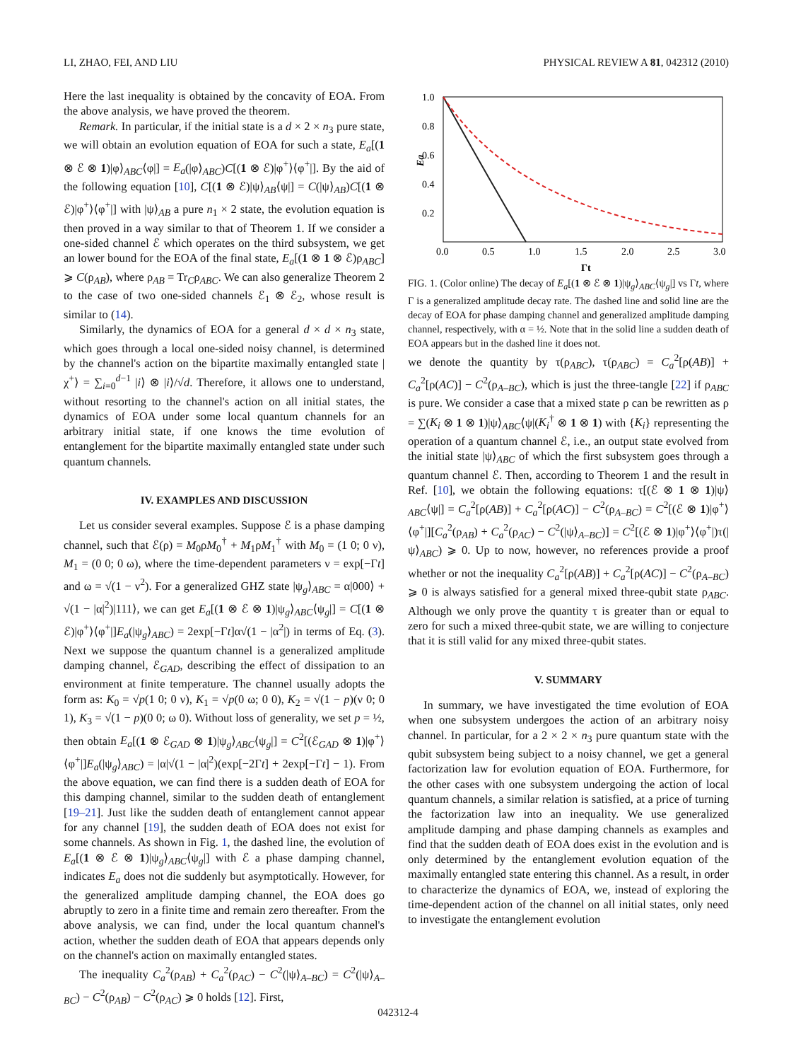LI, ZHAO, FEI, AND LIU PHYSICAL REVIEW A 81, 042312 (2010)
Here the last inequality is obtained by the concavity of EOA. From the above analysis, we have proved the theorem.
Remark. In particular, if the initial state is a d × 2 × n<sub>3</sub> pure state, we will obtain an evolution equation of EOA for such a state, E<sub>a</sub>[(1 ⊗ ℰ ⊗ 1)|φ⟩<sub>ABC</sub>⟨φ|] = E<sub>a</sub>(|φ⟩<sub>ABC</sub>)C[(1 ⊗ ℰ)|φ<sup>+</sup>⟩⟨φ<sup>+</sup>|]. By the aid of the following equation [10], C[(1 ⊗ ℰ)|ψ⟩<sub>AB</sub>⟨ψ|] = C(|ψ⟩<sub>AB</sub>)C[(1 ⊗ ℰ)|φ<sup>+</sup>⟩⟨φ<sup>+</sup>|] with |ψ⟩<sub>AB</sub> a pure n<sub>1</sub> × 2 state, the evolution equation is then proved in a way similar to that of Theorem 1. If we consider a one-sided channel ℰ which operates on the third subsystem, we get an lower bound for the EOA of the final state, E<sub>a</sub>[(1 ⊗ 1 ⊗ ℰ)ρ<sub>ABC</sub>] ⩾ C(ρ<sub>AB</sub>), where ρ<sub>AB</sub> = Tr<sub>C</sub>ρ<sub>ABC</sub>. We can also generalize Theorem 2 to the case of two one-sided channels ℰ<sub>1</sub> ⊗ ℰ<sub>2</sub>, whose result is similar to (14).
Similarly, the dynamics of EOA for a general d × d × n<sub>3</sub> state, which goes through a local one-sided noisy channel, is determined by the channel's action on the bipartite maximally entangled state |χ<sup>+</sup>⟩ = ∑<sub>i=0</sub><sup>d−1</sup> |i⟩ ⊗ |i⟩/√d. Therefore, it allows one to understand, without resorting to the channel's action on all initial states, the dynamics of EOA under some local quantum channels for an arbitrary initial state, if one knows the time evolution of entanglement for the bipartite maximally entangled state under such quantum channels.
IV. EXAMPLES AND DISCUSSION
Let us consider several examples. Suppose ℰ is a phase damping channel, such that ℰ(ρ) = M<sub>0</sub>ρM<sub>0</sub><sup>†</sup> + M<sub>1</sub>ρM<sub>1</sub><sup>†</sup> with M<sub>0</sub> = (1 0; 0 ν), M<sub>1</sub> = (0 0; 0 ω), where the time-dependent parameters ν = exp[−Γt] and ω = √(1 − ν<sup>2</sup>). For a generalized GHZ state |ψ<sub>g</sub>⟩<sub>ABC</sub> = α|000⟩ + √(1 − |α|<sup>2</sup>)|111⟩, we can get E<sub>a</sub>[(1 ⊗ ℰ ⊗ 1)|ψ<sub>g</sub>⟩<sub>ABC</sub>⟨ψ<sub>g</sub>|] = C[(1 ⊗ ℰ)|φ<sup>+</sup>⟩⟨φ<sup>+</sup>|]E<sub>a</sub>(|ψ<sub>g</sub>⟩<sub>ABC</sub>) = 2exp[−Γt]α√(1 − |α<sup>2</sup>|) in terms of Eq. (3). Next we suppose the quantum channel is a generalized amplitude damping channel, ℰ<sub>GAD</sub>, describing the effect of dissipation to an environment at finite temperature. The channel usually adopts the form as: K<sub>0</sub> = √p(1 0; 0 ν), K<sub>1</sub> = √p(0 ω; 0 0), K<sub>2</sub> = √(1 − p)(ν 0; 0 1), K<sub>3</sub> = √(1 − p)(0 0; ω 0). Without loss of generality, we set p = ½, then obtain E<sub>a</sub>[(1 ⊗ ℰ<sub>GAD</sub> ⊗ 1)|ψ<sub>g</sub>⟩<sub>ABC</sub>⟨ψ<sub>g</sub>|] = C<sup>2</sup>[(ℰ<sub>GAD</sub> ⊗ 1)|φ<sup>+</sup>⟩⟨φ<sup>+</sup>|]E<sub>a</sub>(|ψ<sub>g</sub>⟩<sub>ABC</sub>) = |α|√(1 − |α|<sup>2</sup>)(exp[−2Γt] + 2exp[−Γt] − 1). From the above equation, we can find there is a sudden death of EOA for this damping channel, similar to the sudden death of entanglement [19–21]. Just like the sudden death of entanglement cannot appear for any channel [19], the sudden death of EOA does not exist for some channels. As shown in Fig. 1, the dashed line, the evolution of E<sub>a</sub>[(1 ⊗ ℰ ⊗ 1)|ψ<sub>g</sub>⟩<sub>ABC</sub>⟨ψ<sub>g</sub>|] with ℰ a phase damping channel, indicates E<sub>a</sub> does not die suddenly but asymptotically. However, for the generalized amplitude damping channel, the EOA does go abruptly to zero in a finite time and remain zero thereafter. From the above analysis, we can find, under the local quantum channel's action, whether the sudden death of EOA that appears depends only on the channel's action on maximally entangled states.
The inequality C<sub>a</sub><sup>2</sup>(ρ<sub>AB</sub>) + C<sub>a</sub><sup>2</sup>(ρ<sub>AC</sub>) − C<sup>2</sup>(|ψ⟩<sub>A–BC</sub>) = C<sup>2</sup>(|ψ⟩<sub>A–BC</sub>) − C<sup>2</sup>(ρ<sub>AB</sub>) − C<sup>2</sup>(ρ<sub>AC</sub>) ⩾ 0 holds [12]. First,
Ea
1.0
0.8
0.6
0.4
0.2
0.0
0.5
1.0
1.5
2.0
2.5
3.0
Γt
FIG. 1. (Color online) The decay of E<sub>a</sub>[(1 ⊗ ℰ ⊗ 1)|ψ<sub>g</sub>⟩<sub>ABC</sub>⟨ψ<sub>g</sub>|] vs Γt, where Γ is a generalized amplitude decay rate. The dashed line and solid line are the decay of EOA for phase damping channel and generalized amplitude damping channel, respectively, with α = ½. Note that in the solid line a sudden death of EOA appears but in the dashed line it does not.
we denote the quantity by τ(ρ<sub>ABC</sub>), τ(ρ<sub>ABC</sub>) = C<sub>a</sub><sup>2</sup>[ρ(AB)] + C<sub>a</sub><sup>2</sup>[ρ(AC)] − C<sup>2</sup>(ρ<sub>A–BC</sub>), which is just the three-tangle [22] if ρ<sub>ABC</sub> is pure. We consider a case that a mixed state ρ can be rewritten as ρ = ∑(K<sub>i</sub> ⊗ 1 ⊗ 1)|ψ⟩<sub>ABC</sub>⟨ψ|(K<sub>i</sub><sup>†</sup> ⊗ 1 ⊗ 1) with {K<sub>i</sub>} representing the operation of a quantum channel ℰ, i.e., an output state evolved from the initial state |ψ⟩<sub>ABC</sub> of which the first subsystem goes through a quantum channel ℰ. Then, according to Theorem 1 and the result in Ref. [10], we obtain the following equations: τ[(ℰ ⊗ 1 ⊗ 1)|ψ⟩<sub>ABC</sub>⟨ψ|] = C<sub>a</sub><sup>2</sup>[ρ(AB)] + C<sub>a</sub><sup>2</sup>[ρ(AC)] − C<sup>2</sup>(ρ<sub>A–BC</sub>) = C<sup>2</sup>[(ℰ ⊗ 1)|φ<sup>+</sup>⟩⟨φ<sup>+</sup>|][C<sub>a</sub><sup>2</sup>(ρ<sub>AB</sub>) + C<sub>a</sub><sup>2</sup>(ρ<sub>AC</sub>) − C<sup>2</sup>(|ψ⟩<sub>A–BC</sub>)] = C<sup>2</sup>[(ℰ ⊗ 1)|φ<sup>+</sup>⟩⟨φ<sup>+</sup>|)τ(|ψ⟩<sub>ABC</sub>) ⩾ 0. Up to now, however, no references provide a proof whether or not the inequality C<sub>a</sub><sup>2</sup>[ρ(AB)] + C<sub>a</sub><sup>2</sup>[ρ(AC)] − C<sup>2</sup>(ρ<sub>A–BC</sub>) ⩾ 0 is always satisfied for a general mixed three-qubit state ρ<sub>ABC</sub>. Although we only prove the quantity τ is greater than or equal to zero for such a mixed three-qubit state, we are willing to conjecture that it is still valid for any mixed three-qubit states.
V. SUMMARY
In summary, we have investigated the time evolution of EOA when one subsystem undergoes the action of an arbitrary noisy channel. In particular, for a 2 × 2 × n<sub>3</sub> pure quantum state with the qubit subsystem being subject to a noisy channel, we get a general factorization law for evolution equation of EOA. Furthermore, for the other cases with one subsystem undergoing the action of local quantum channels, a similar relation is satisfied, at a price of turning the factorization law into an inequality. We use generalized amplitude damping and phase damping channels as examples and find that the sudden death of EOA does exist in the evolution and is only determined by the entanglement evolution equation of the maximally entangled state entering this channel. As a result, in order to characterize the dynamics of EOA, we, instead of exploring the time-dependent action of the channel on all initial states, only need to investigate the entanglement evolution
042312-4